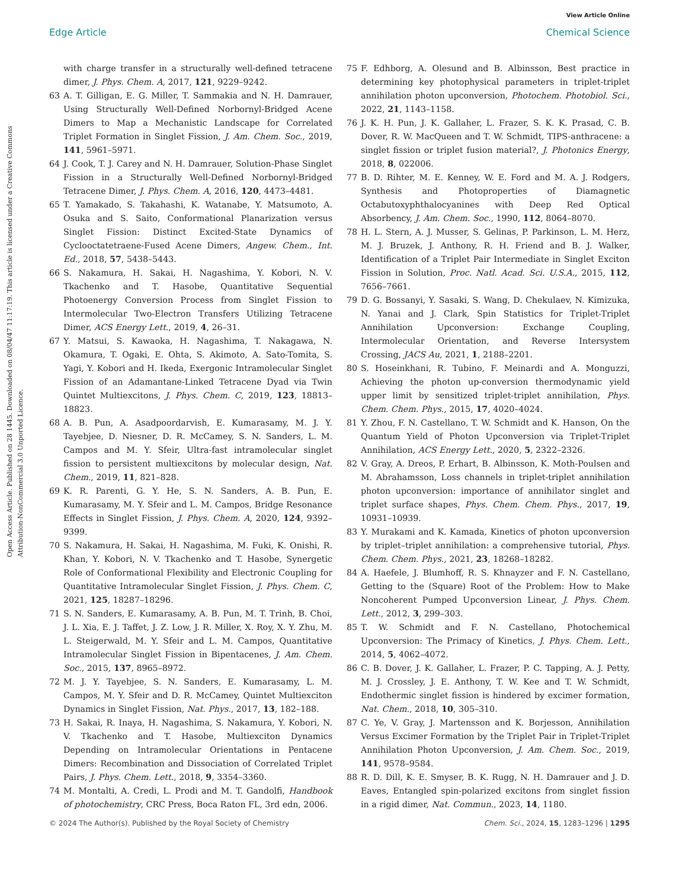Open Access Article. Published on 28 1445. Downloaded on 08/04/47 11:17:19. This article is licensed under a Creative Commons Attribution-NonCommercial 3.0 Unported Licence.
View Article Online
Edge Article Chemical Science
with charge transfer in a structurally well-defined tetracene dimer, J. Phys. Chem. A, 2017, 121, 9229–9242.
63 A. T. Gilligan, E. G. Miller, T. Sammakia and N. H. Damrauer, Using Structurally Well-Defined Norbornyl-Bridged Acene Dimers to Map a Mechanistic Landscape for Correlated Triplet Formation in Singlet Fission, J. Am. Chem. Soc., 2019, 141, 5961–5971.
64 J. Cook, T. J. Carey and N. H. Damrauer, Solution-Phase Singlet Fission in a Structurally Well-Defined Norbornyl-Bridged Tetracene Dimer, J. Phys. Chem. A, 2016, 120, 4473–4481.
65 T. Yamakado, S. Takahashi, K. Watanabe, Y. Matsumoto, A. Osuka and S. Saito, Conformational Planarization versus Singlet Fission: Distinct Excited-State Dynamics of Cyclooctatetraene-Fused Acene Dimers, Angew. Chem., Int. Ed., 2018, 57, 5438–5443.
66 S. Nakamura, H. Sakai, H. Nagashima, Y. Kobori, N. V. Tkachenko and T. Hasobe, Quantitative Sequential Photoenergy Conversion Process from Singlet Fission to Intermolecular Two-Electron Transfers Utilizing Tetracene Dimer, ACS Energy Lett., 2019, 4, 26–31.
67 Y. Matsui, S. Kawaoka, H. Nagashima, T. Nakagawa, N. Okamura, T. Ogaki, E. Ohta, S. Akimoto, A. Sato-Tomita, S. Yagi, Y. Kobori and H. Ikeda, Exergonic Intramolecular Singlet Fission of an Adamantane-Linked Tetracene Dyad via Twin Quintet Multiexcitons, J. Phys. Chem. C, 2019, 123, 18813–18823.
68 A. B. Pun, A. Asadpoordarvish, E. Kumarasamy, M. J. Y. Tayebjee, D. Niesner, D. R. McCamey, S. N. Sanders, L. M. Campos and M. Y. Sfeir, Ultra-fast intramolecular singlet fission to persistent multiexcitons by molecular design, Nat. Chem., 2019, 11, 821–828.
69 K. R. Parenti, G. Y. He, S. N. Sanders, A. B. Pun, E. Kumarasamy, M. Y. Sfeir and L. M. Campos, Bridge Resonance Effects in Singlet Fission, J. Phys. Chem. A, 2020, 124, 9392–9399.
70 S. Nakamura, H. Sakai, H. Nagashima, M. Fuki, K. Onishi, R. Khan, Y. Kobori, N. V. Tkachenko and T. Hasobe, Synergetic Role of Conformational Flexibility and Electronic Coupling for Quantitative Intramolecular Singlet Fission, J. Phys. Chem. C, 2021, 125, 18287–18296.
71 S. N. Sanders, E. Kumarasamy, A. B. Pun, M. T. Trinh, B. Choi, J. L. Xia, E. J. Taffet, J. Z. Low, J. R. Miller, X. Roy, X. Y. Zhu, M. L. Steigerwald, M. Y. Sfeir and L. M. Campos, Quantitative Intramolecular Singlet Fission in Bipentacenes, J. Am. Chem. Soc., 2015, 137, 8965–8972.
72 M. J. Y. Tayebjee, S. N. Sanders, E. Kumarasamy, L. M. Campos, M. Y. Sfeir and D. R. McCamey, Quintet Multiexciton Dynamics in Singlet Fission, Nat. Phys., 2017, 13, 182–188.
73 H. Sakai, R. Inaya, H. Nagashima, S. Nakamura, Y. Kobori, N. V. Tkachenko and T. Hasobe, Multiexciton Dynamics Depending on Intramolecular Orientations in Pentacene Dimers: Recombination and Dissociation of Correlated Triplet Pairs, J. Phys. Chem. Lett., 2018, 9, 3354–3360.
74 M. Montalti, A. Credi, L. Prodi and M. T. Gandolfi, Handbook of photochemistry, CRC Press, Boca Raton FL, 3rd edn, 2006.
75 F. Edhborg, A. Olesund and B. Albinsson, Best practice in determining key photophysical parameters in triplet-triplet annihilation photon upconversion, Photochem. Photobiol. Sci., 2022, 21, 1143–1158.
76 J. K. H. Pun, J. K. Gallaher, L. Frazer, S. K. K. Prasad, C. B. Dover, R. W. MacQueen and T. W. Schmidt, TIPS-anthracene: a singlet fission or triplet fusion material?, J. Photonics Energy, 2018, 8, 022006.
77 B. D. Rihter, M. E. Kenney, W. E. Ford and M. A. J. Rodgers, Synthesis and Photoproperties of Diamagnetic Octabutoxyphthalocyanines with Deep Red Optical Absorbency, J. Am. Chem. Soc., 1990, 112, 8064–8070.
78 H. L. Stern, A. J. Musser, S. Gelinas, P. Parkinson, L. M. Herz, M. J. Bruzek, J. Anthony, R. H. Friend and B. J. Walker, Identification of a Triplet Pair Intermediate in Singlet Exciton Fission in Solution, Proc. Natl. Acad. Sci. U.S.A., 2015, 112, 7656–7661.
79 D. G. Bossanyi, Y. Sasaki, S. Wang, D. Chekulaev, N. Kimizuka, N. Yanai and J. Clark, Spin Statistics for Triplet-Triplet Annihilation Upconversion: Exchange Coupling, Intermolecular Orientation, and Reverse Intersystem Crossing, JACS Au, 2021, 1, 2188–2201.
80 S. Hoseinkhani, R. Tubino, F. Meinardi and A. Monguzzi, Achieving the photon up-conversion thermodynamic yield upper limit by sensitized triplet-triplet annihilation, Phys. Chem. Chem. Phys., 2015, 17, 4020–4024.
81 Y. Zhou, F. N. Castellano, T. W. Schmidt and K. Hanson, On the Quantum Yield of Photon Upconversion via Triplet-Triplet Annihilation, ACS Energy Lett., 2020, 5, 2322–2326.
82 V. Gray, A. Dreos, P. Erhart, B. Albinsson, K. Moth-Poulsen and M. Abrahamsson, Loss channels in triplet-triplet annihilation photon upconversion: importance of annihilator singlet and triplet surface shapes, Phys. Chem. Chem. Phys., 2017, 19, 10931–10939.
83 Y. Murakami and K. Kamada, Kinetics of photon upconversion by triplet–triplet annihilation: a comprehensive tutorial, Phys. Chem. Chem. Phys., 2021, 23, 18268–18282.
84 A. Haefele, J. Blumhoff, R. S. Khnayzer and F. N. Castellano, Getting to the (Square) Root of the Problem: How to Make Noncoherent Pumped Upconversion Linear, J. Phys. Chem. Lett., 2012, 3, 299–303.
85 T. W. Schmidt and F. N. Castellano, Photochemical Upconversion: The Primacy of Kinetics, J. Phys. Chem. Lett., 2014, 5, 4062–4072.
86 C. B. Dover, J. K. Gallaher, L. Frazer, P. C. Tapping, A. J. Petty, M. J. Crossley, J. E. Anthony, T. W. Kee and T. W. Schmidt, Endothermic singlet fission is hindered by excimer formation, Nat. Chem., 2018, 10, 305–310.
87 C. Ye, V. Gray, J. Martensson and K. Borjesson, Annihilation Versus Excimer Formation by the Triplet Pair in Triplet-Triplet Annihilation Photon Upconversion, J. Am. Chem. Soc., 2019, 141, 9578–9584.
88 R. D. Dill, K. E. Smyser, B. K. Rugg, N. H. Damrauer and J. D. Eaves, Entangled spin-polarized excitons from singlet fission in a rigid dimer, Nat. Commun., 2023, 14, 1180.
© 2024 The Author(s). Published by the Royal Society of Chemistry Chem. Sci., 2024, 15, 1283–1296 | 1295